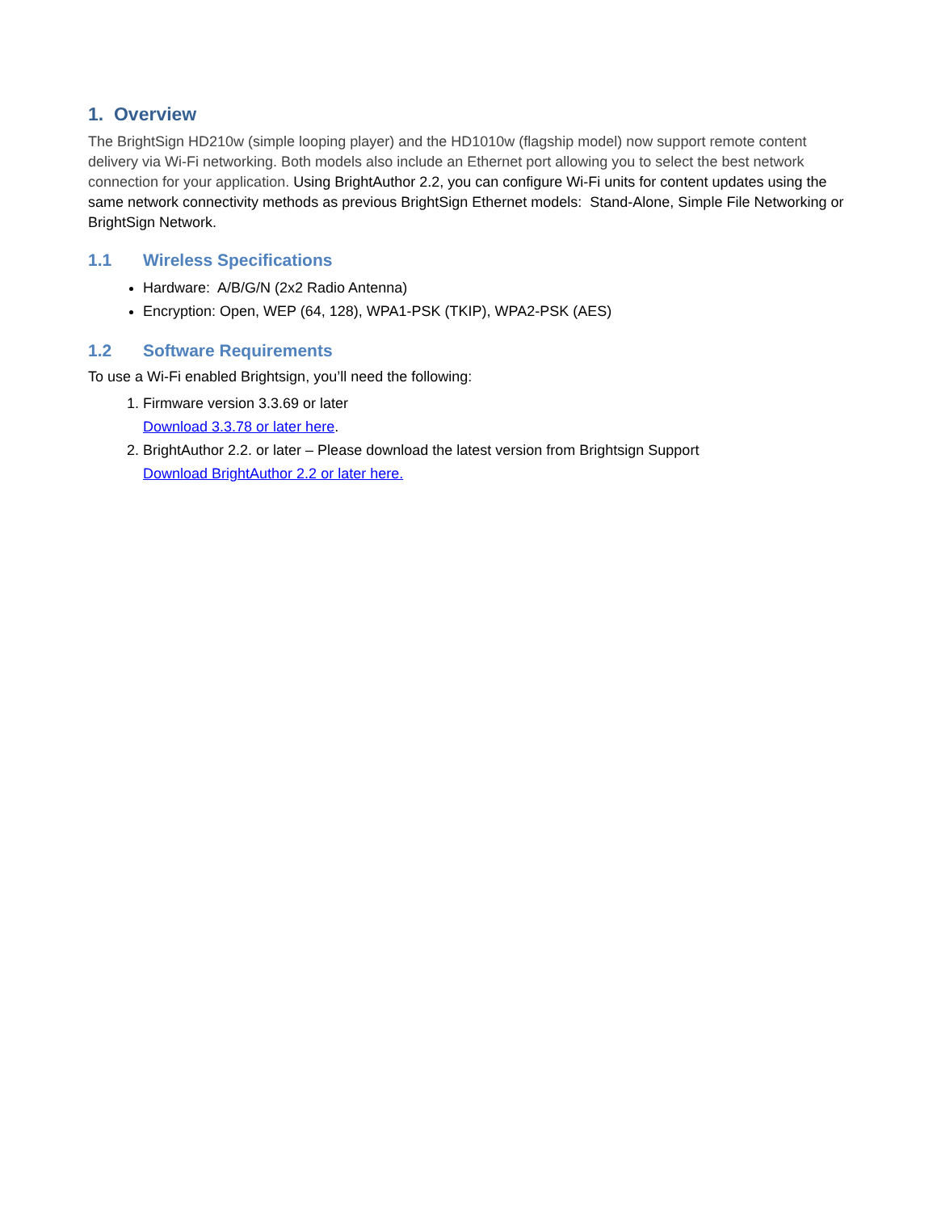1. Overview
The BrightSign HD210w (simple looping player) and the HD1010w (flagship model) now support remote content delivery via Wi-Fi networking. Both models also include an Ethernet port allowing you to select the best network connection for your application. Using BrightAuthor 2.2, you can configure Wi-Fi units for content updates using the same network connectivity methods as previous BrightSign Ethernet models: Stand-Alone, Simple File Networking or BrightSign Network.
1.1 Wireless Specifications
Hardware: A/B/G/N (2x2 Radio Antenna)
Encryption: Open, WEP (64, 128), WPA1-PSK (TKIP), WPA2-PSK (AES)
1.2 Software Requirements
To use a Wi-Fi enabled Brightsign, you’ll need the following:
1. Firmware version 3.3.69 or later
Download 3.3.78 or later here.
2. BrightAuthor 2.2. or later – Please download the latest version from Brightsign Support
Download BrightAuthor 2.2 or later here.